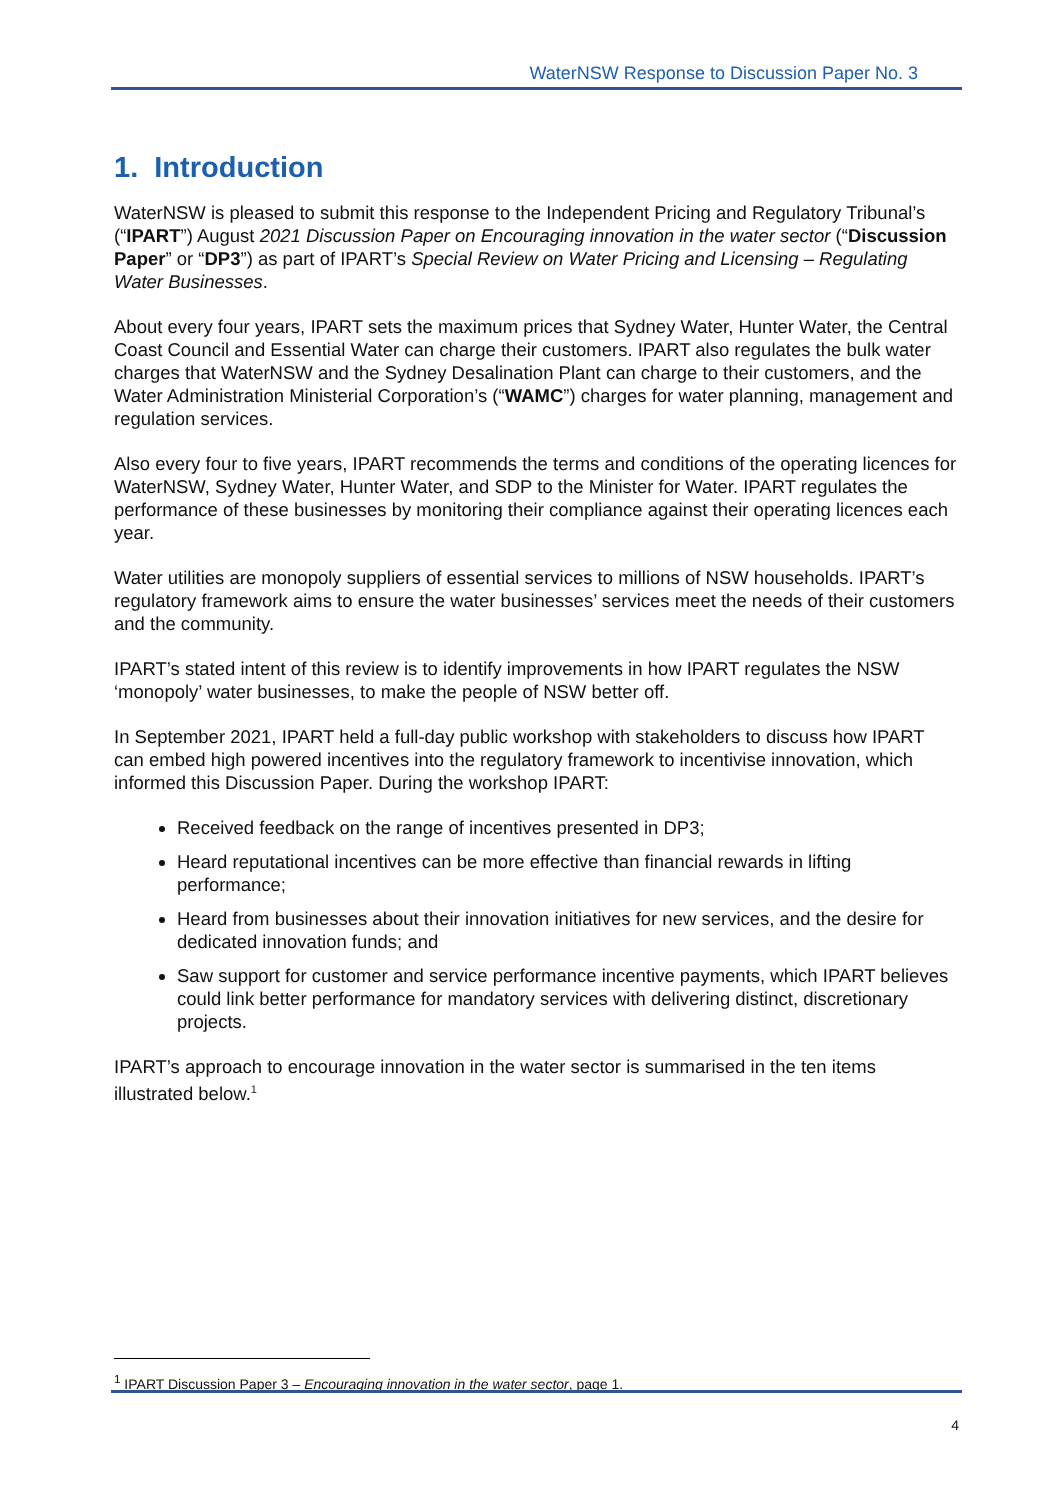WaterNSW Response to Discussion Paper No. 3
1. Introduction
WaterNSW is pleased to submit this response to the Independent Pricing and Regulatory Tribunal’s (“IPART”) August 2021 Discussion Paper on Encouraging innovation in the water sector (“Discussion Paper” or “DP3”) as part of IPART’s Special Review on Water Pricing and Licensing – Regulating Water Businesses.
About every four years, IPART sets the maximum prices that Sydney Water, Hunter Water, the Central Coast Council and Essential Water can charge their customers. IPART also regulates the bulk water charges that WaterNSW and the Sydney Desalination Plant can charge to their customers, and the Water Administration Ministerial Corporation’s (“WAMC”) charges for water planning, management and regulation services.
Also every four to five years, IPART recommends the terms and conditions of the operating licences for WaterNSW, Sydney Water, Hunter Water, and SDP to the Minister for Water. IPART regulates the performance of these businesses by monitoring their compliance against their operating licences each year.
Water utilities are monopoly suppliers of essential services to millions of NSW households. IPART’s regulatory framework aims to ensure the water businesses’ services meet the needs of their customers and the community.
IPART’s stated intent of this review is to identify improvements in how IPART regulates the NSW ‘monopoly’ water businesses, to make the people of NSW better off.
In September 2021, IPART held a full-day public workshop with stakeholders to discuss how IPART can embed high powered incentives into the regulatory framework to incentivise innovation, which informed this Discussion Paper. During the workshop IPART:
Received feedback on the range of incentives presented in DP3;
Heard reputational incentives can be more effective than financial rewards in lifting performance;
Heard from businesses about their innovation initiatives for new services, and the desire for dedicated innovation funds; and
Saw support for customer and service performance incentive payments, which IPART believes could link better performance for mandatory services with delivering distinct, discretionary projects.
IPART’s approach to encourage innovation in the water sector is summarised in the ten items illustrated below.<sup>1</sup>
<sup>1</sup> IPART Discussion Paper 3 – Encouraging innovation in the water sector, page 1.
4